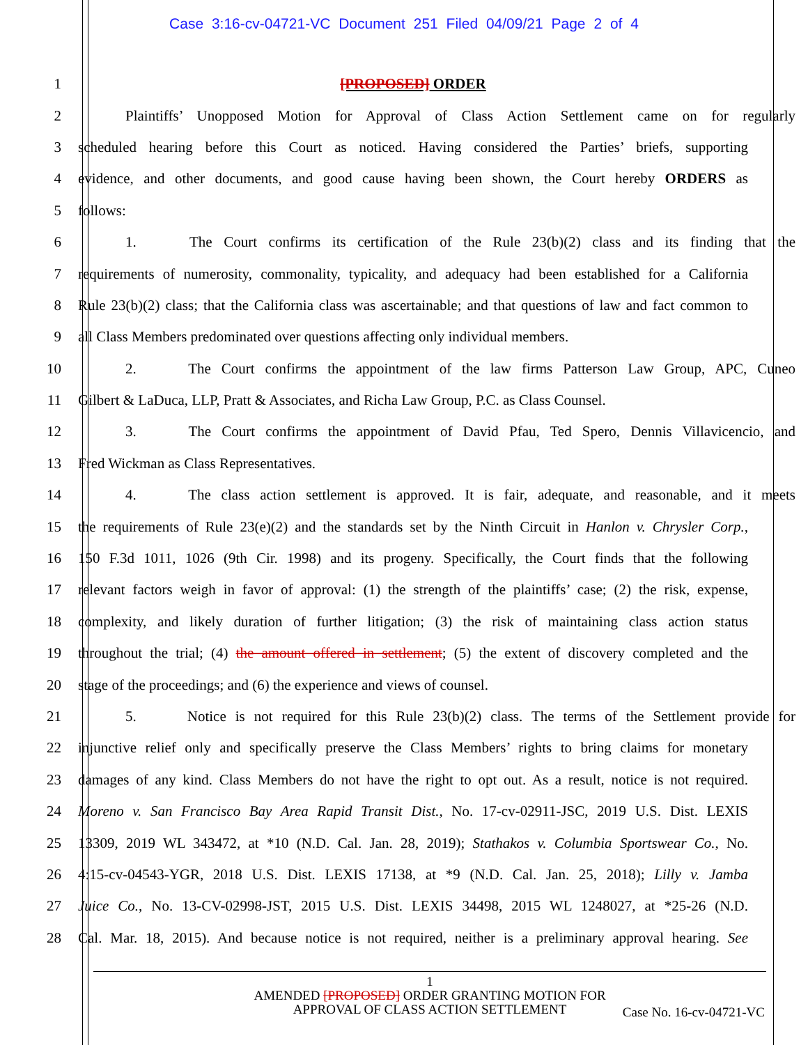Case 3:16-cv-04721-VC Document 251 Filed 04/09/21 Page 2 of 4
1 [PROPOSED] ORDER
2 Plaintiffs’ Unopposed Motion for Approval of Class Action Settlement came on for regularly
3 scheduled hearing before this Court as noticed. Having considered the Parties’ briefs, supporting
4 evidence, and other documents, and good cause having been shown, the Court hereby ORDERS as
5 follows:
6 1. The Court confirms its certification of the Rule 23(b)(2) class and its finding that the
7 requirements of numerosity, commonality, typicality, and adequacy had been established for a California
8 Rule 23(b)(2) class; that the California class was ascertainable; and that questions of law and fact common to
9 all Class Members predominated over questions affecting only individual members.
10 2. The Court confirms the appointment of the law firms Patterson Law Group, APC, Cuneo
11 Gilbert & LaDuca, LLP, Pratt & Associates, and Richa Law Group, P.C. as Class Counsel.
12 3. The Court confirms the appointment of David Pfau, Ted Spero, Dennis Villavicencio, and
13 Fred Wickman as Class Representatives.
14 4. The class action settlement is approved. It is fair, adequate, and reasonable, and it meets
15 the requirements of Rule 23(e)(2) and the standards set by the Ninth Circuit in Hanlon v. Chrysler Corp.,
16 150 F.3d 1011, 1026 (9th Cir. 1998) and its progeny. Specifically, the Court finds that the following
17 relevant factors weigh in favor of approval: (1) the strength of the plaintiffs’ case; (2) the risk, expense,
18 complexity, and likely duration of further litigation; (3) the risk of maintaining class action status
19 throughout the trial; (4) the amount offered in settlement; (5) the extent of discovery completed and the
20 stage of the proceedings; and (6) the experience and views of counsel.
21 5. Notice is not required for this Rule 23(b)(2) class. The terms of the Settlement provide for
22 injunctive relief only and specifically preserve the Class Members’ rights to bring claims for monetary
23 damages of any kind. Class Members do not have the right to opt out. As a result, notice is not required.
24 Moreno v. San Francisco Bay Area Rapid Transit Dist., No. 17-cv-02911-JSC, 2019 U.S. Dist. LEXIS
25 13309, 2019 WL 343472, at *10 (N.D. Cal. Jan. 28, 2019); Stathakos v. Columbia Sportswear Co., No.
26 4:15-cv-04543-YGR, 2018 U.S. Dist. LEXIS 17138, at *9 (N.D. Cal. Jan. 25, 2018); Lilly v. Jamba
27 Juice Co., No. 13-CV-02998-JST, 2015 U.S. Dist. LEXIS 34498, 2015 WL 1248027, at *25-26 (N.D.
28 Cal. Mar. 18, 2015). And because notice is not required, neither is a preliminary approval hearing. See
1
AMENDED [PROPOSED] ORDER GRANTING MOTION FOR
APPROVAL OF CLASS ACTION SETTLEMENT
Case No. 16-cv-04721-VC